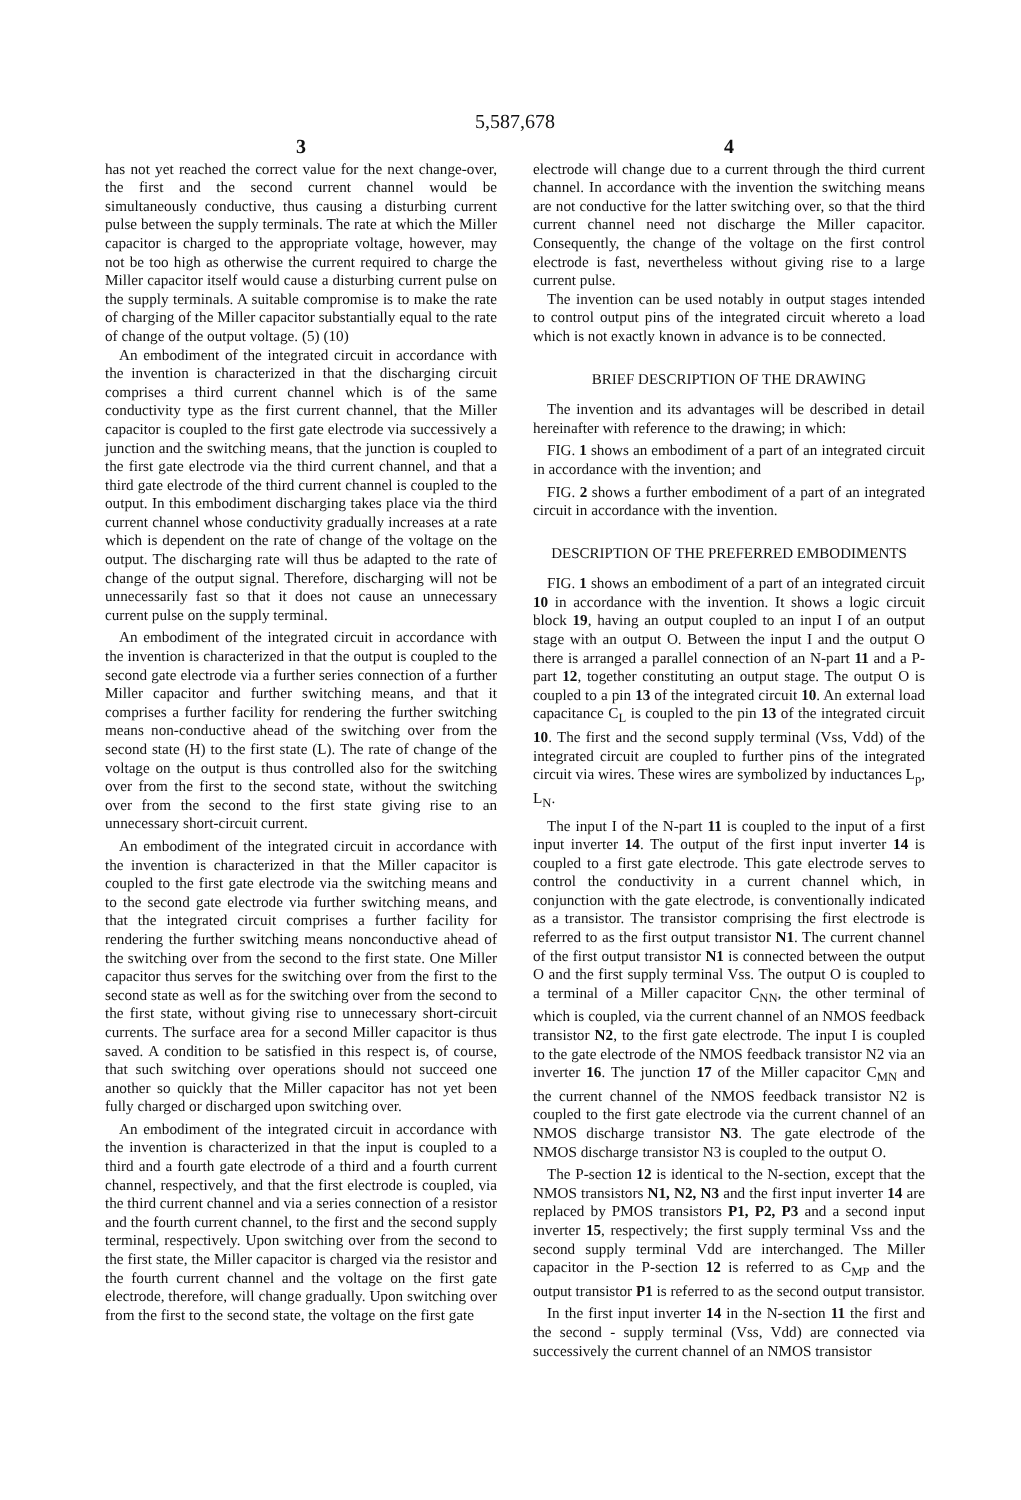5,587,678
3
has not yet reached the correct value for the next change-over, the first and the second current channel would be simultaneously conductive, thus causing a disturbing current pulse between the supply terminals. The rate at which the Miller capacitor is charged to the appropriate voltage, however, may not be too high as otherwise the current required to charge the Miller capacitor itself would cause a disturbing current pulse on the supply terminals. A suitable compromise is to make the rate of charging of the Miller capacitor substantially equal to the rate of change of the output voltage. (5) (10)
An embodiment of the integrated circuit in accordance with the invention is characterized in that the discharging circuit comprises a third current channel which is of the same conductivity type as the first current channel, that the Miller capacitor is coupled to the first gate electrode via successively a junction and the switching means, that the junction is coupled to the first gate electrode via the third current channel, and that a third gate electrode of the third current channel is coupled to the output. In this embodiment discharging takes place via the third current channel whose conductivity gradually increases at a rate which is dependent on the rate of change of the voltage on the output. The discharging rate will thus be adapted to the rate of change of the output signal. Therefore, discharging will not be unnecessarily fast so that it does not cause an unnecessary current pulse on the supply terminal.
An embodiment of the integrated circuit in accordance with the invention is characterized in that the output is coupled to the second gate electrode via a further series connection of a further Miller capacitor and further switching means, and that it comprises a further facility for rendering the further switching means non-conductive ahead of the switching over from the second state (H) to the first state (L). The rate of change of the voltage on the output is thus controlled also for the switching over from the first to the second state, without the switching over from the second to the first state giving rise to an unnecessary short-circuit current.
An embodiment of the integrated circuit in accordance with the invention is characterized in that the Miller capacitor is coupled to the first gate electrode via the switching means and to the second gate electrode via further switching means, and that the integrated circuit comprises a further facility for rendering the further switching means nonconductive ahead of the switching over from the second to the first state. One Miller capacitor thus serves for the switching over from the first to the second state as well as for the switching over from the second to the first state, without giving rise to unnecessary short-circuit currents. The surface area for a second Miller capacitor is thus saved. A condition to be satisfied in this respect is, of course, that such switching over operations should not succeed one another so quickly that the Miller capacitor has not yet been fully charged or discharged upon switching over.
An embodiment of the integrated circuit in accordance with the invention is characterized in that the input is coupled to a third and a fourth gate electrode of a third and a fourth current channel, respectively, and that the first electrode is coupled, via the third current channel and via a series connection of a resistor and the fourth current channel, to the first and the second supply terminal, respectively. Upon switching over from the second to the first state, the Miller capacitor is charged via the resistor and the fourth current channel and the voltage on the first gate electrode, therefore, will change gradually. Upon switching over from the first to the second state, the voltage on the first gate
4
electrode will change due to a current through the third current channel. In accordance with the invention the switching means are not conductive for the latter switching over, so that the third current channel need not discharge the Miller capacitor. Consequently, the change of the voltage on the first control electrode is fast, nevertheless without giving rise to a large current pulse.
The invention can be used notably in output stages intended to control output pins of the integrated circuit whereto a load which is not exactly known in advance is to be connected.
BRIEF DESCRIPTION OF THE DRAWING
The invention and its advantages will be described in detail hereinafter with reference to the drawing; in which:
FIG. 1 shows an embodiment of a part of an integrated circuit in accordance with the invention; and
FIG. 2 shows a further embodiment of a part of an integrated circuit in accordance with the invention.
DESCRIPTION OF THE PREFERRED EMBODIMENTS
FIG. 1 shows an embodiment of a part of an integrated circuit 10 in accordance with the invention. It shows a logic circuit block 19, having an output coupled to an input I of an output stage with an output O. Between the input I and the output O there is arranged a parallel connection of an N-part 11 and a P-part 12, together constituting an output stage. The output O is coupled to a pin 13 of the integrated circuit 10. An external load capacitance C<sub>L</sub> is coupled to the pin 13 of the integrated circuit 10. The first and the second supply terminal (Vss, Vdd) of the integrated circuit are coupled to further pins of the integrated circuit via wires. These wires are symbolized by inductances L<sub>p</sub>, L<sub>N</sub>.
The input I of the N-part 11 is coupled to the input of a first input inverter 14. The output of the first input inverter 14 is coupled to a first gate electrode. This gate electrode serves to control the conductivity in a current channel which, in conjunction with the gate electrode, is conventionally indicated as a transistor. The transistor comprising the first electrode is referred to as the first output transistor N1. The current channel of the first output transistor N1 is connected between the output O and the first supply terminal Vss. The output O is coupled to a terminal of a Miller capacitor C<sub>NN</sub>, the other terminal of which is coupled, via the current channel of an NMOS feedback transistor N2, to the first gate electrode. The input I is coupled to the gate electrode of the NMOS feedback transistor N2 via an inverter 16. The junction 17 of the Miller capacitor C<sub>MN</sub> and the current channel of the NMOS feedback transistor N2 is coupled to the first gate electrode via the current channel of an NMOS discharge transistor N3. The gate electrode of the NMOS discharge transistor N3 is coupled to the output O.
The P-section 12 is identical to the N-section, except that the NMOS transistors N1, N2, N3 and the first input inverter 14 are replaced by PMOS transistors P1, P2, P3 and a second input inverter 15, respectively; the first supply terminal Vss and the second supply terminal Vdd are interchanged. The Miller capacitor in the P-section 12 is referred to as C<sub>MP</sub> and the output transistor P1 is referred to as the second output transistor.
In the first input inverter 14 in the N-section 11 the first and the second - supply terminal (Vss, Vdd) are connected via successively the current channel of an NMOS transistor